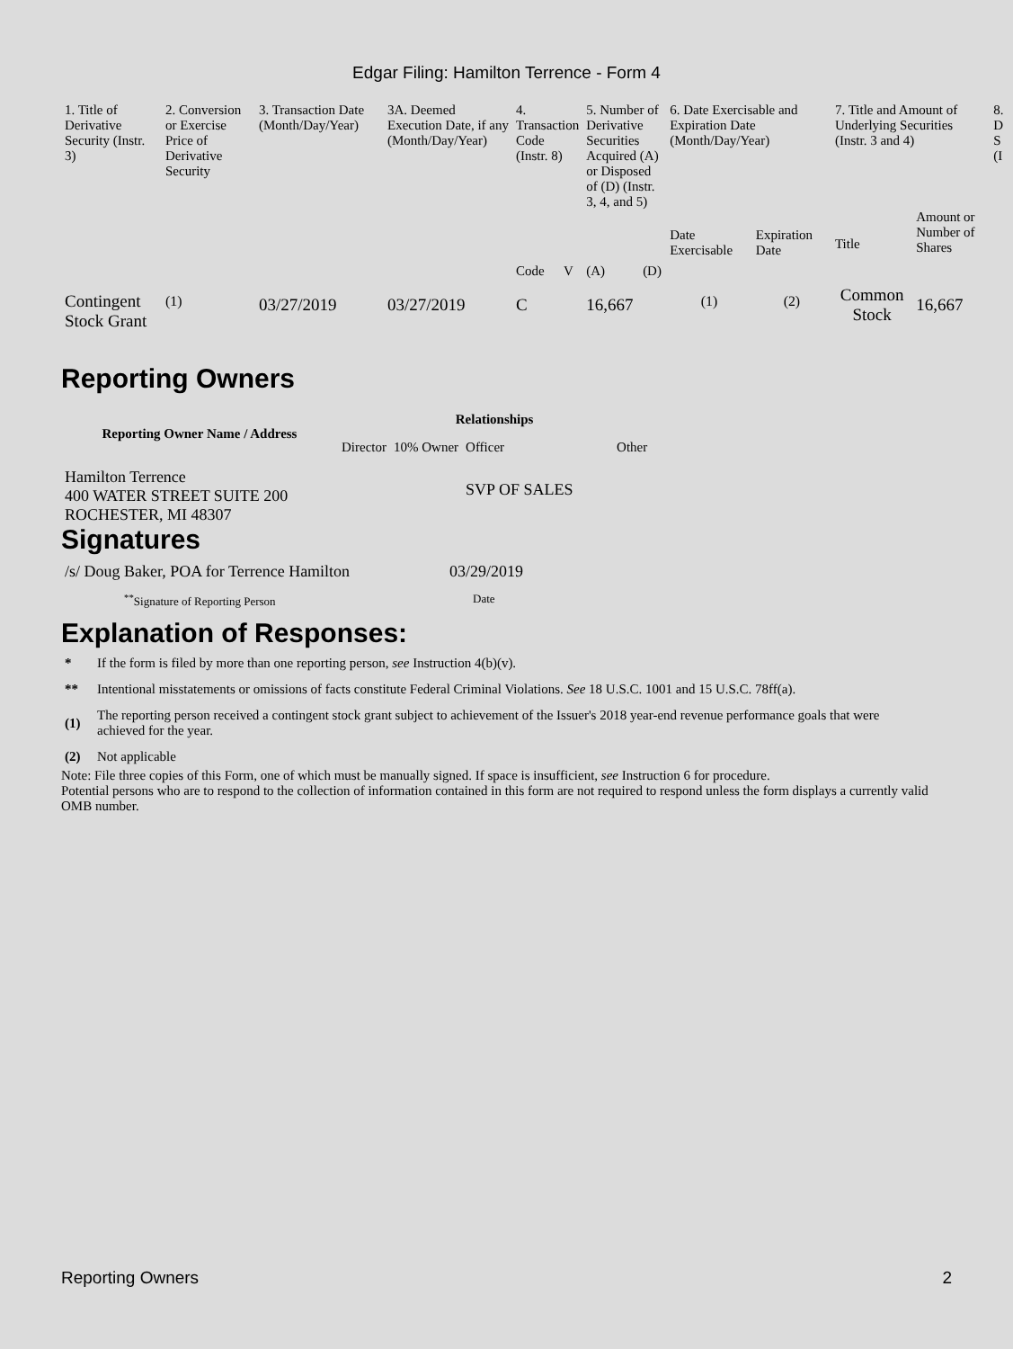Edgar Filing: Hamilton Terrence - Form 4
| 1. Title of Derivative Security (Instr. 3) | 2. Conversion or Exercise Price of Derivative Security | 3. Transaction Date (Month/Day/Year) | 3A. Deemed Execution Date, if any (Month/Day/Year) | 4. Transaction Code (Instr. 8) | | 5. Number of Derivative Securities Acquired (A) or Disposed of (D) (Instr. 3, 4, and 5) | | 6. Date Exercisable and Expiration Date (Month/Day/Year) | | 7. Title and Amount of Underlying Securities (Instr. 3 and 4) | | 8. D S (I |
| | | | | Code | V | (A) | (D) | Date Exercisable | Expiration Date | Title | Amount or Number of Shares | |
| Contingent Stock Grant | <sup>(1)</sup> | 03/27/2019 | 03/27/2019 | C | | 16,667 | | <sup>(1)</sup> | <sup>(2)</sup> | Common Stock | 16,667 | |
Reporting Owners
| Reporting Owner Name / Address | Relationships | | | |
| --- | --- | --- | --- | --- |
| | Director | 10% Owner | Officer | Other |
| Hamilton Terrence 400 WATER STREET SUITE 200 ROCHESTER, MI 48307 | | | SVP OF SALES | |
Signatures
| /s/ Doug Baker, POA for Terrence Hamilton | 03/29/2019 |
| <sup>**</sup> Signature of Reporting Person | Date |
Explanation of Responses:
| * | If the form is filed by more than one reporting person, see Instruction 4(b)(v). |
| ** | Intentional misstatements or omissions of facts constitute Federal Criminal Violations. See 18 U.S.C. 1001 and 15 U.S.C. 78ff(a). |
| (1) | The reporting person received a contingent stock grant subject to achievement of the Issuer's 2018 year-end revenue performance goals that were achieved for the year. |
| (2) | Not applicable |
Note: File three copies of this Form, one of which must be manually signed. If space is insufficient, see Instruction 6 for procedure.
Potential persons who are to respond to the collection of information contained in this form are not required to respond unless the form displays a currently valid OMB number.
Reporting Owners 2